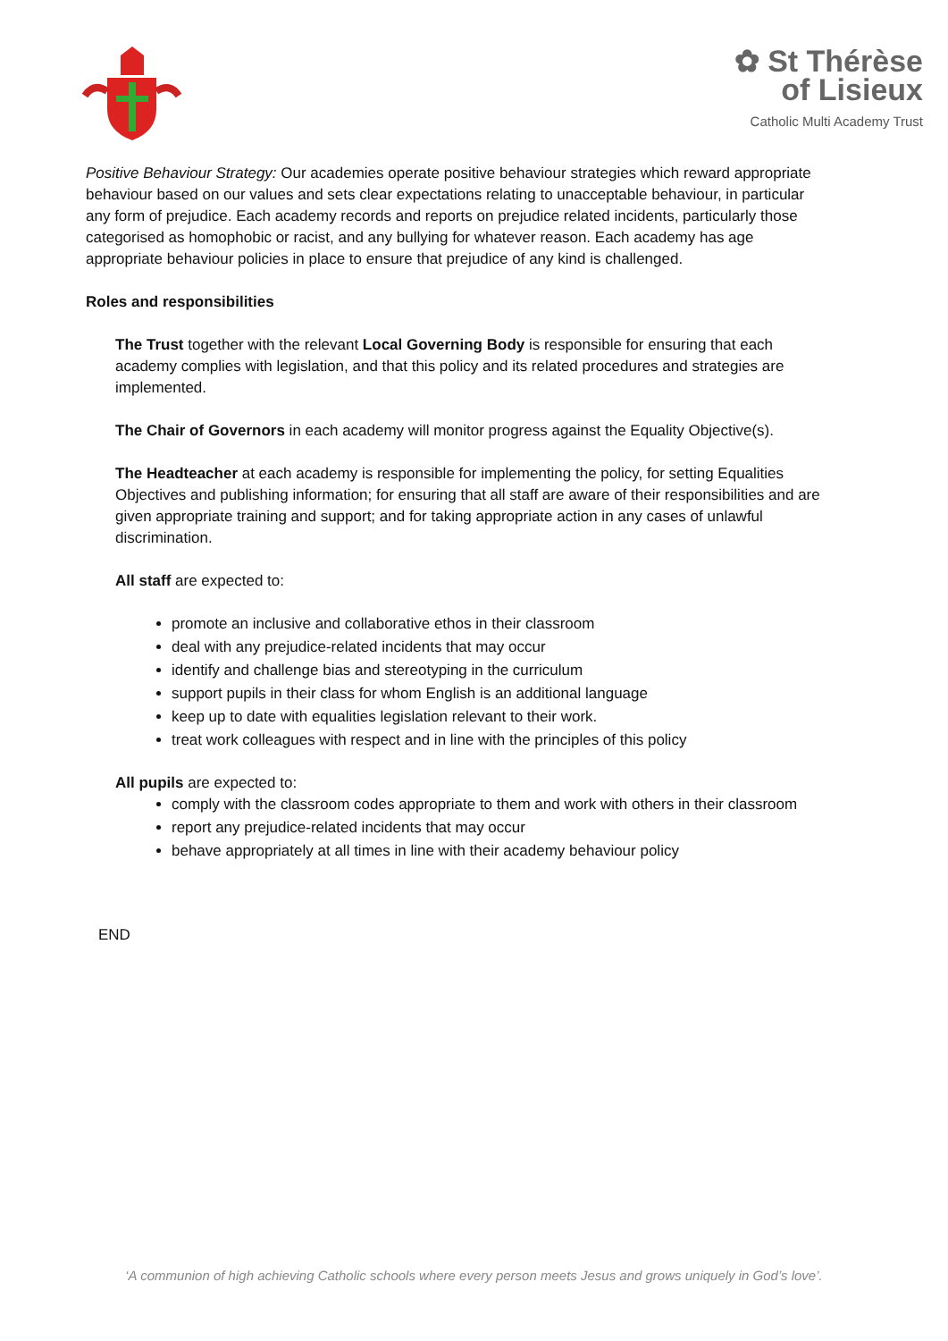✿ St Thérèse
of Lisieux
Catholic Multi Academy Trust
Positive Behaviour Strategy: Our academies operate positive behaviour strategies which reward appropriate behaviour based on our values and sets clear expectations relating to unacceptable behaviour, in particular any form of prejudice. Each academy records and reports on prejudice related incidents, particularly those categorised as homophobic or racist, and any bullying for whatever reason. Each academy has age appropriate behaviour policies in place to ensure that prejudice of any kind is challenged.
Roles and responsibilities
The Trust together with the relevant Local Governing Body is responsible for ensuring that each academy complies with legislation, and that this policy and its related procedures and strategies are implemented.
The Chair of Governors in each academy will monitor progress against the Equality Objective(s).
The Headteacher at each academy is responsible for implementing the policy, for setting Equalities Objectives and publishing information; for ensuring that all staff are aware of their responsibilities and are given appropriate training and support; and for taking appropriate action in any cases of unlawful discrimination.
All staff are expected to:
promote an inclusive and collaborative ethos in their classroom
deal with any prejudice-related incidents that may occur
identify and challenge bias and stereotyping in the curriculum
support pupils in their class for whom English is an additional language
keep up to date with equalities legislation relevant to their work.
treat work colleagues with respect and in line with the principles of this policy
All pupils are expected to:
comply with the classroom codes appropriate to them and work with others in their classroom
report any prejudice-related incidents that may occur
behave appropriately at all times in line with their academy behaviour policy
END
‘A communion of high achieving Catholic schools where every person meets Jesus and grows uniquely in God’s love’.